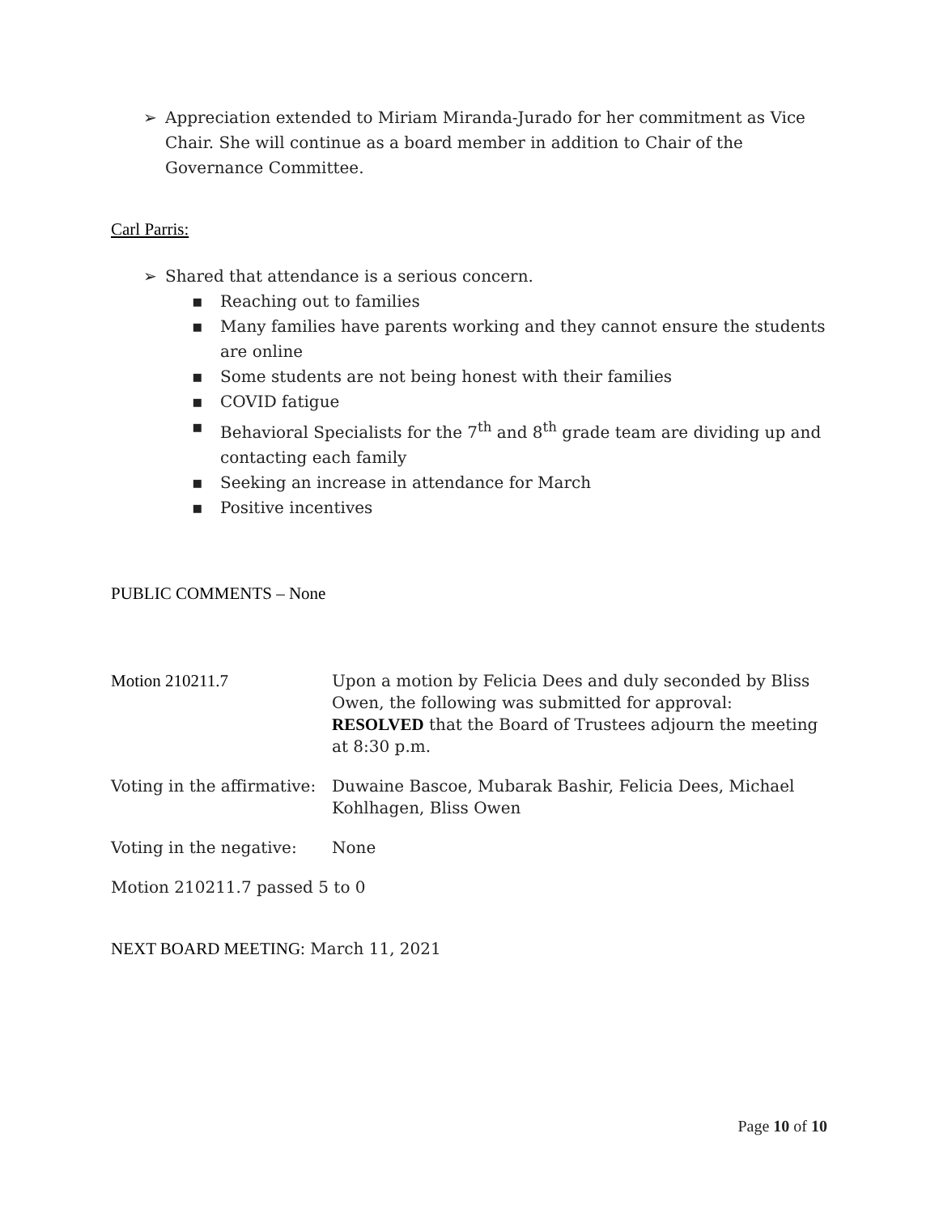➢ Appreciation extended to Miriam Miranda-Jurado for her commitment as Vice Chair. She will continue as a board member in addition to Chair of the Governance Committee.
Carl Parris:
➢ Shared that attendance is a serious concern.
▪ Reaching out to families
▪ Many families have parents working and they cannot ensure the students are online
▪ Some students are not being honest with their families
▪ COVID fatigue
▪ Behavioral Specialists for the 7<sup>th</sup> and 8<sup>th</sup> grade team are dividing up and contacting each family
▪ Seeking an increase in attendance for March
▪ Positive incentives
PUBLIC COMMENTS – None
| Motion 210211.7 | Upon a motion by Felicia Dees and duly seconded by Bliss Owen, the following was submitted for approval: RESOLVED that the Board of Trustees adjourn the meeting at 8:30 p.m. |
| Voting in the affirmative: | Duwaine Bascoe, Mubarak Bashir, Felicia Dees, Michael Kohlhagen, Bliss Owen |
| Voting in the negative: | None |
| Motion 210211.7 passed 5 to 0 | |
NEXT BOARD MEETING: March 11, 2021
Page 10 of 10